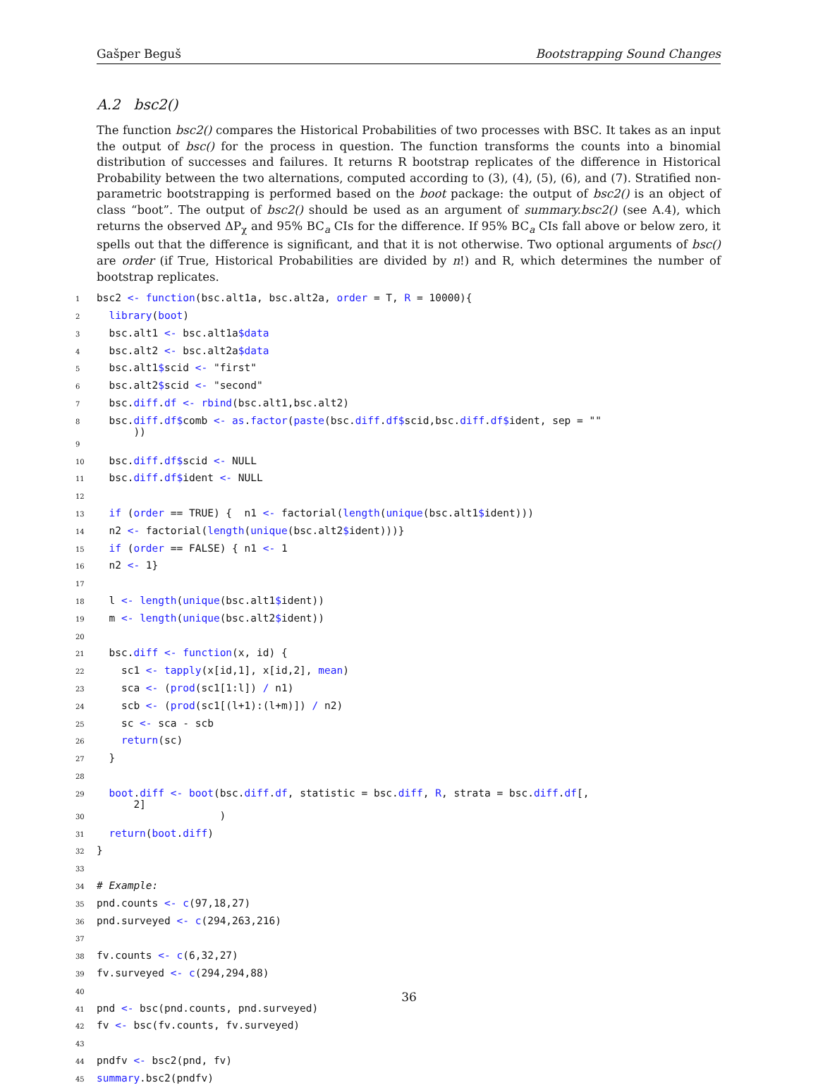Gašper Beguš Bootstrapping Sound Changes
A.2 bsc2()
The function bsc2() compares the Historical Probabilities of two processes with BSC. It takes as an input the output of bsc() for the process in question. The function transforms the counts into a binomial distribution of successes and failures. It returns R bootstrap replicates of the difference in Historical Probability between the two alternations, computed according to (3), (4), (5), (6), and (7). Stratified non-parametric bootstrapping is performed based on the boot package: the output of bsc2() is an object of class “boot”. The output of bsc2() should be used as an argument of summary.bsc2() (see A.4), which returns the observed ΔP<sub>χ</sub> and 95% BC<sub>a</sub> CIs for the difference. If 95% BC<sub>a</sub> CIs fall above or below zero, it spells out that the difference is significant, and that it is not otherwise. Two optional arguments of bsc() are order (if True, Historical Probabilities are divided by n!) and R, which determines the number of bootstrap replicates.
| 1 | bsc2 <- function (bsc.alt1a, bsc.alt2a, order = T, R = 10000){ |
| 2 | library ( boot ) |
| 3 | bsc.alt1 <- bsc.alt1a $data |
| 4 | bsc.alt2 <- bsc.alt2a $data |
| 5 | bsc.alt1 $ scid <- "first" |
| 6 | bsc.alt2 $ scid <- "second" |
| 7 | bsc. diff . df <- rbind (bsc.alt1,bsc.alt2) |
| 8 | bsc. diff . df$ comb <- as . factor ( paste (bsc. diff . df$ scid,bsc. diff . df$ ident, sep = "" )) |
| 9 | |
| 10 | bsc. diff . df$ scid <- NULL |
| 11 | bsc. diff . df$ ident <- NULL |
| 12 | |
| 13 | if ( order == TRUE) { n1 <- factorial( length ( unique (bsc.alt1 $ ident))) |
| 14 | n2 <- factorial( length ( unique (bsc.alt2 $ ident)))} |
| 15 | if ( order == FALSE) { n1 <- 1 |
| 16 | n2 <- 1} |
| 17 | |
| 18 | l <- length ( unique (bsc.alt1 $ ident)) |
| 19 | m <- length ( unique (bsc.alt2 $ ident)) |
| 20 | |
| 21 | bsc. diff <- function (x, id) { |
| 22 | sc1 <- tapply (x[id,1], x[id,2], mean ) |
| 23 | sca <- ( prod (sc1[1:l]) / n1) |
| 24 | scb <- ( prod (sc1[(l+1):(l+m)]) / n2) |
| 25 | sc <- sca - scb |
| 26 | return (sc) |
| 27 | } |
| 28 | |
| 29 | boot . diff <- boot (bsc. diff . df , statistic = bsc. diff , R , strata = bsc. diff . df [, 2] |
| 30 | ) |
| 31 | return ( boot . diff ) |
| 32 | } |
| 33 | |
| 34 | # Example: |
| 35 | pnd.counts <- c (97,18,27) |
| 36 | pnd.surveyed <- c (294,263,216) |
| 37 | |
| 38 | fv.counts <- c (6,32,27) |
| 39 | fv.surveyed <- c (294,294,88) |
| 40 | |
| 41 | pnd <- bsc(pnd.counts, pnd.surveyed) |
| 42 | fv <- bsc(fv.counts, fv.surveyed) |
| 43 | |
| 44 | pndfv <- bsc2(pnd, fv) |
| 45 | summary .bsc2(pndfv) |
36